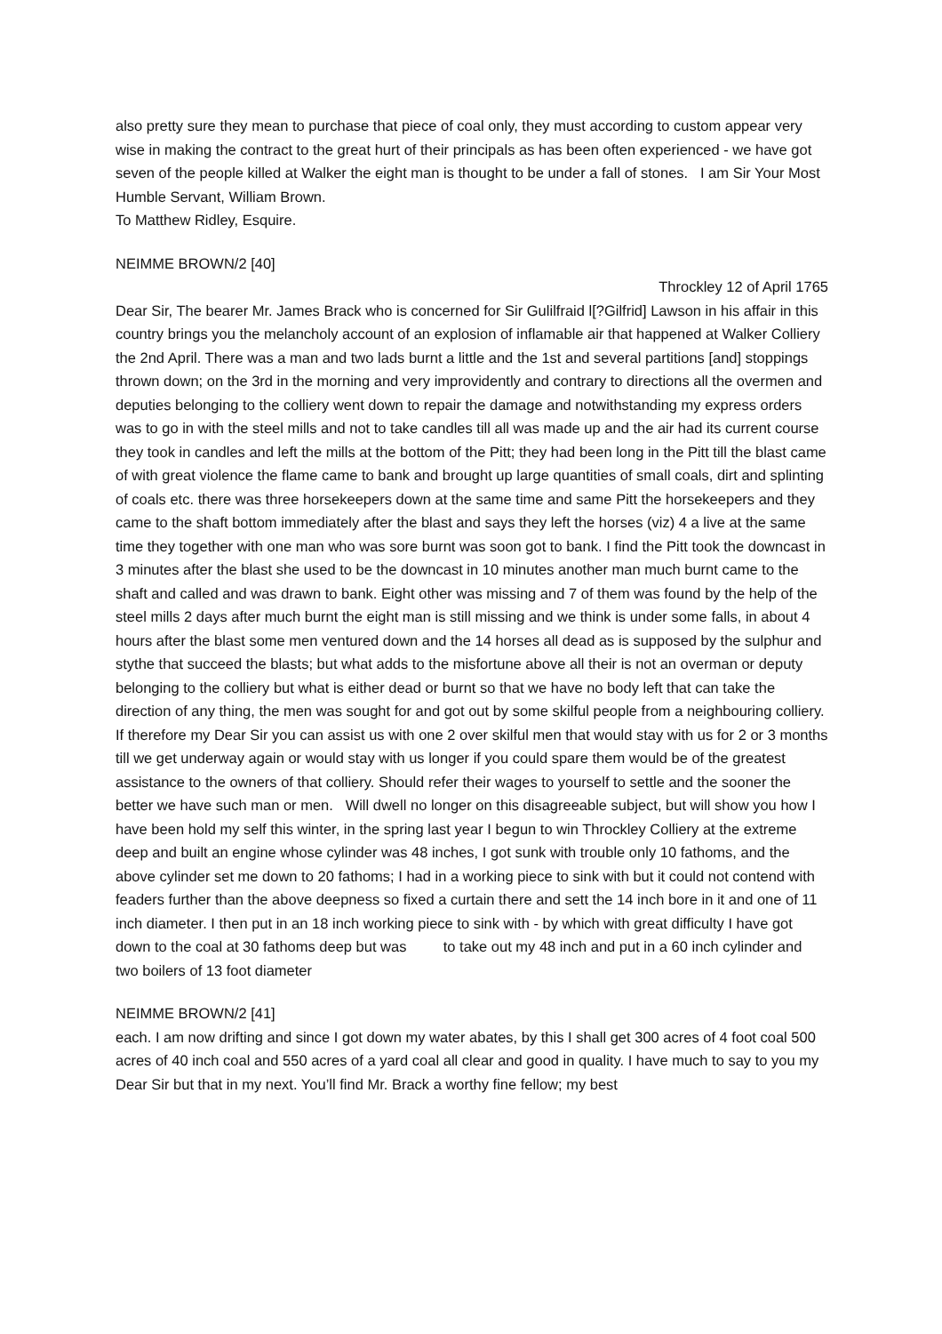also pretty sure they mean to purchase that piece of coal only, they must according to custom appear very wise in making the contract to the great hurt of their principals as has been often experienced - we have got seven of the people killed at Walker the eight man is thought to be under a fall of stones. I am Sir Your Most Humble Servant, William Brown.
To Matthew Ridley, Esquire.
NEIMME BROWN/2 [40]
Throckley 12 of April 1765
Dear Sir, The bearer Mr. James Brack who is concerned for Sir Gulilfraid l[?Gilfrid] Lawson in his affair in this country brings you the melancholy account of an explosion of inflamable air that happened at Walker Colliery the 2nd April. There was a man and two lads burnt a little and the 1st and several partitions [and] stoppings thrown down; on the 3rd in the morning and very improvidently and contrary to directions all the overmen and deputies belonging to the colliery went down to repair the damage and notwithstanding my express orders was to go in with the steel mills and not to take candles till all was made up and the air had its current course they took in candles and left the mills at the bottom of the Pitt; they had been long in the Pitt till the blast came of with great violence the flame came to bank and brought up large quantities of small coals, dirt and splinting of coals etc. there was three horsekeepers down at the same time and same Pitt the horsekeepers and they came to the shaft bottom immediately after the blast and says they left the horses (viz) 4 a live at the same time they together with one man who was sore burnt was soon got to bank. I find the Pitt took the downcast in 3 minutes after the blast she used to be the downcast in 10 minutes another man much burnt came to the shaft and called and was drawn to bank. Eight other was missing and 7 of them was found by the help of the steel mills 2 days after much burnt the eight man is still missing and we think is under some falls, in about 4 hours after the blast some men ventured down and the 14 horses all dead as is supposed by the sulphur and stythe that succeed the blasts; but what adds to the misfortune above all their is not an overman or deputy belonging to the colliery but what is either dead or burnt so that we have no body left that can take the direction of any thing, the men was sought for and got out by some skilful people from a neighbouring colliery. If therefore my Dear Sir you can assist us with one 2 over skilful men that would stay with us for 2 or 3 months till we get underway again or would stay with us longer if you could spare them would be of the greatest assistance to the owners of that colliery. Should refer their wages to yourself to settle and the sooner the better we have such man or men. Will dwell no longer on this disagreeable subject, but will show you how I have been hold my self this winter, in the spring last year I begun to win Throckley Colliery at the extreme deep and built an engine whose cylinder was 48 inches, I got sunk with trouble only 10 fathoms, and the above cylinder set me down to 20 fathoms; I had in a working piece to sink with but it could not contend with feaders further than the above deepness so fixed a curtain there and sett the 14 inch bore in it and one of 11 inch diameter. I then put in an 18 inch working piece to sink with - by which with great difficulty I have got down to the coal at 30 fathoms deep but was to take out my 48 inch and put in a 60 inch cylinder and two boilers of 13 foot diameter
NEIMME BROWN/2 [41]
each. I am now drifting and since I got down my water abates, by this I shall get 300 acres of 4 foot coal 500 acres of 40 inch coal and 550 acres of a yard coal all clear and good in quality. I have much to say to you my Dear Sir but that in my next. You’ll find Mr. Brack a worthy fine fellow; my best